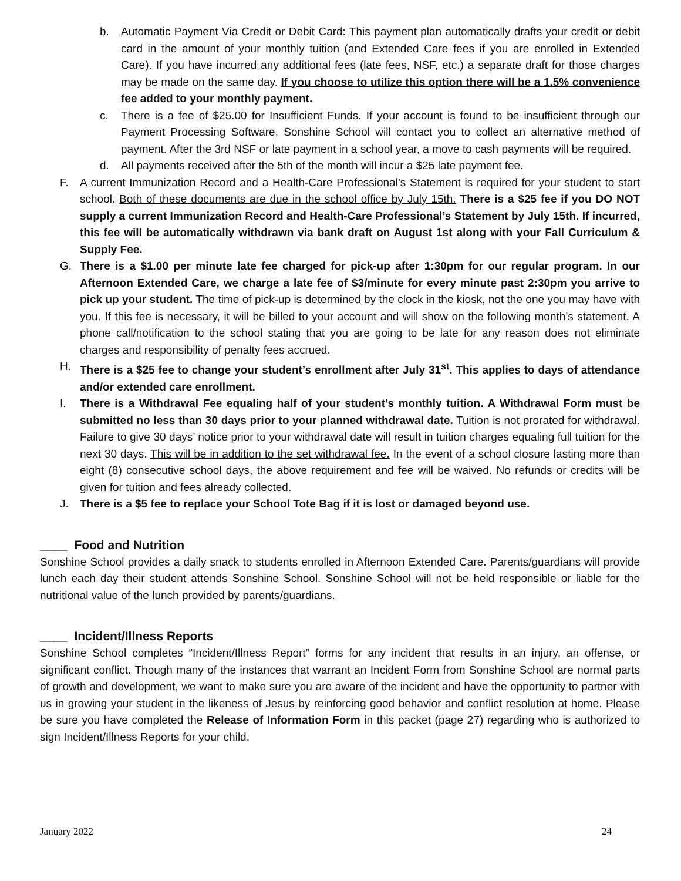b. Automatic Payment Via Credit or Debit Card: This payment plan automatically drafts your credit or debit card in the amount of your monthly tuition (and Extended Care fees if you are enrolled in Extended Care). If you have incurred any additional fees (late fees, NSF, etc.) a separate draft for those charges may be made on the same day. If you choose to utilize this option there will be a 1.5% convenience fee added to your monthly payment.
c. There is a fee of $25.00 for Insufficient Funds. If your account is found to be insufficient through our Payment Processing Software, Sonshine School will contact you to collect an alternative method of payment. After the 3rd NSF or late payment in a school year, a move to cash payments will be required.
d. All payments received after the 5th of the month will incur a $25 late payment fee.
F. A current Immunization Record and a Health-Care Professional’s Statement is required for your student to start school. Both of these documents are due in the school office by July 15th. There is a $25 fee if you DO NOT supply a current Immunization Record and Health-Care Professional’s Statement by July 15th. If incurred, this fee will be automatically withdrawn via bank draft on August 1st along with your Fall Curriculum & Supply Fee.
G. There is a $1.00 per minute late fee charged for pick-up after 1:30pm for our regular program. In our Afternoon Extended Care, we charge a late fee of $3/minute for every minute past 2:30pm you arrive to pick up your student. The time of pick-up is determined by the clock in the kiosk, not the one you may have with you. If this fee is necessary, it will be billed to your account and will show on the following month’s statement. A phone call/notification to the school stating that you are going to be late for any reason does not eliminate charges and responsibility of penalty fees accrued.
H. There is a $25 fee to change your student’s enrollment after July 31<sup>st</sup>. This applies to days of attendance and/or extended care enrollment.
I. There is a Withdrawal Fee equaling half of your student’s monthly tuition. A Withdrawal Form must be submitted no less than 30 days prior to your planned withdrawal date. Tuition is not prorated for withdrawal. Failure to give 30 days’ notice prior to your withdrawal date will result in tuition charges equaling full tuition for the next 30 days. This will be in addition to the set withdrawal fee. In the event of a school closure lasting more than eight (8) consecutive school days, the above requirement and fee will be waived. No refunds or credits will be given for tuition and fees already collected.
J. There is a $5 fee to replace your School Tote Bag if it is lost or damaged beyond use.
____ Food and Nutrition
Sonshine School provides a daily snack to students enrolled in Afternoon Extended Care. Parents/guardians will provide lunch each day their student attends Sonshine School. Sonshine School will not be held responsible or liable for the nutritional value of the lunch provided by parents/guardians.
____ Incident/Illness Reports
Sonshine School completes “Incident/Illness Report” forms for any incident that results in an injury, an offense, or significant conflict. Though many of the instances that warrant an Incident Form from Sonshine School are normal parts of growth and development, we want to make sure you are aware of the incident and have the opportunity to partner with us in growing your student in the likeness of Jesus by reinforcing good behavior and conflict resolution at home. Please be sure you have completed the Release of Information Form in this packet (page 27) regarding who is authorized to sign Incident/Illness Reports for your child.
January 2022 24